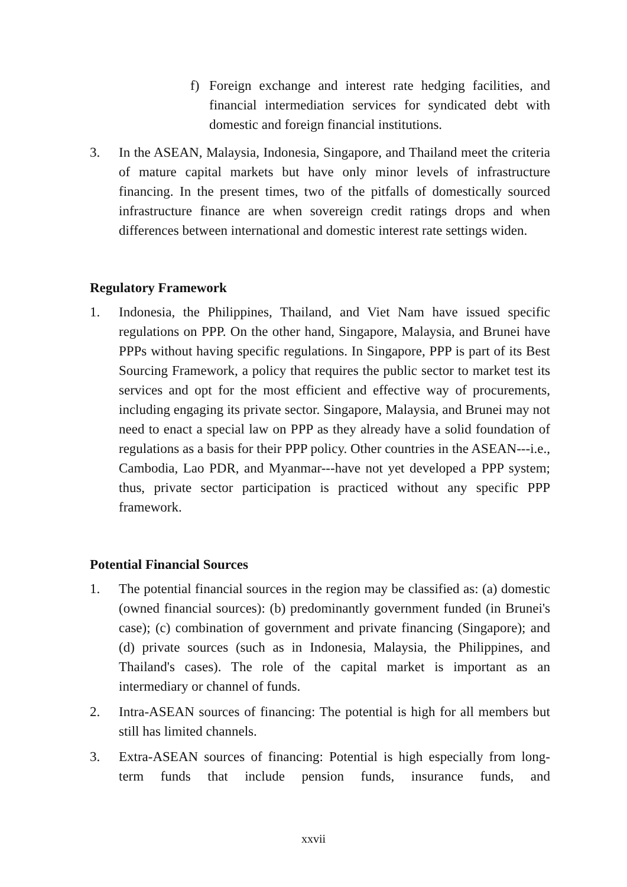f) Foreign exchange and interest rate hedging facilities, and financial intermediation services for syndicated debt with domestic and foreign financial institutions.
3. In the ASEAN, Malaysia, Indonesia, Singapore, and Thailand meet the criteria of mature capital markets but have only minor levels of infrastructure financing. In the present times, two of the pitfalls of domestically sourced infrastructure finance are when sovereign credit ratings drops and when differences between international and domestic interest rate settings widen.
Regulatory Framework
1. Indonesia, the Philippines, Thailand, and Viet Nam have issued specific regulations on PPP. On the other hand, Singapore, Malaysia, and Brunei have PPPs without having specific regulations. In Singapore, PPP is part of its Best Sourcing Framework, a policy that requires the public sector to market test its services and opt for the most efficient and effective way of procurements, including engaging its private sector. Singapore, Malaysia, and Brunei may not need to enact a special law on PPP as they already have a solid foundation of regulations as a basis for their PPP policy. Other countries in the ASEAN---i.e., Cambodia, Lao PDR, and Myanmar---have not yet developed a PPP system; thus, private sector participation is practiced without any specific PPP framework.
Potential Financial Sources
1. The potential financial sources in the region may be classified as: (a) domestic (owned financial sources): (b) predominantly government funded (in Brunei's case); (c) combination of government and private financing (Singapore); and (d) private sources (such as in Indonesia, Malaysia, the Philippines, and Thailand's cases). The role of the capital market is important as an intermediary or channel of funds.
2. Intra-ASEAN sources of financing: The potential is high for all members but still has limited channels.
3. Extra-ASEAN sources of financing: Potential is high especially from long-term funds that include pension funds, insurance funds, and
xxvii